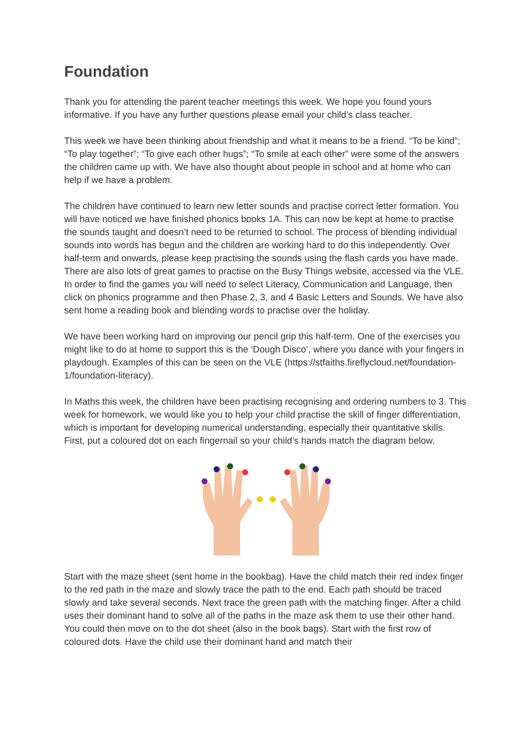Foundation
Thank you for attending the parent teacher meetings this week. We hope you found yours informative. If you have any further questions please email your child’s class teacher.
This week we have been thinking about friendship and what it means to be a friend. “To be kind”; “To play together”; “To give each other hugs”; “To smile at each other” were some of the answers the children came up with. We have also thought about people in school and at home who can help if we have a problem.
The children have continued to learn new letter sounds and practise correct letter formation. You will have noticed we have finished phonics books 1A. This can now be kept at home to practise the sounds taught and doesn’t need to be returned to school. The process of blending individual sounds into words has begun and the children are working hard to do this independently. Over half-term and onwards, please keep practising the sounds using the flash cards you have made. There are also lots of great games to practise on the Busy Things website, accessed via the VLE. In order to find the games you will need to select Literacy, Communication and Language, then click on phonics programme and then Phase 2, 3, and 4 Basic Letters and Sounds. We have also sent home a reading book and blending words to practise over the holiday.
We have been working hard on improving our pencil grip this half-term. One of the exercises you might like to do at home to support this is the ‘Dough Disco’, where you dance with your fingers in playdough. Examples of this can be seen on the VLE (https://stfaiths.fireflycloud.net/foundation-1/foundation-literacy).
In Maths this week, the children have been practising recognising and ordering numbers to 3. This week for homework, we would like you to help your child practise the skill of finger differentiation, which is important for developing numerical understanding, especially their quantitative skills. First, put a coloured dot on each fingernail so your child’s hands match the diagram below.
Start with the maze sheet (sent home in the bookbag). Have the child match their red index finger to the red path in the maze and slowly trace the path to the end. Each path should be traced slowly and take several seconds. Next trace the green path with the matching finger. After a child uses their dominant hand to solve all of the paths in the maze ask them to use their other hand. You could then move on to the dot sheet (also in the book bags). Start with the first row of coloured dots. Have the child use their dominant hand and match their